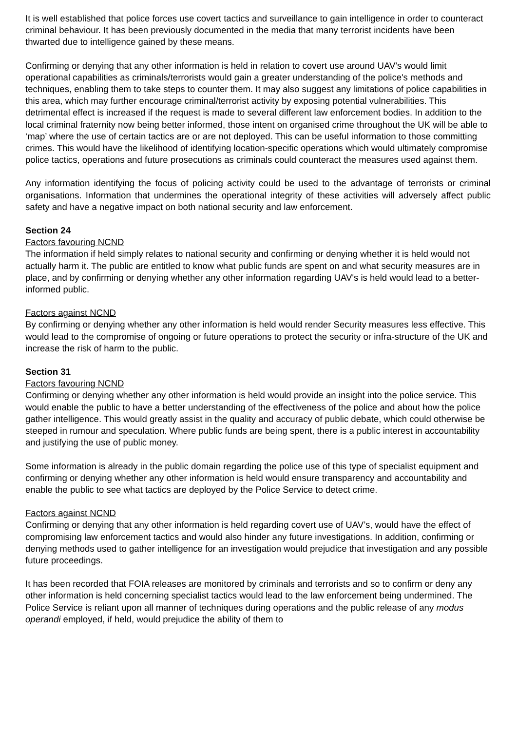It is well established that police forces use covert tactics and surveillance to gain intelligence in order to counteract criminal behaviour. It has been previously documented in the media that many terrorist incidents have been thwarted due to intelligence gained by these means.
Confirming or denying that any other information is held in relation to covert use around UAV’s would limit operational capabilities as criminals/terrorists would gain a greater understanding of the police's methods and techniques, enabling them to take steps to counter them. It may also suggest any limitations of police capabilities in this area, which may further encourage criminal/terrorist activity by exposing potential vulnerabilities. This detrimental effect is increased if the request is made to several different law enforcement bodies. In addition to the local criminal fraternity now being better informed, those intent on organised crime throughout the UK will be able to ‘map’ where the use of certain tactics are or are not deployed. This can be useful information to those committing crimes. This would have the likelihood of identifying location-specific operations which would ultimately compromise police tactics, operations and future prosecutions as criminals could counteract the measures used against them.
Any information identifying the focus of policing activity could be used to the advantage of terrorists or criminal organisations. Information that undermines the operational integrity of these activities will adversely affect public safety and have a negative impact on both national security and law enforcement.
Section 24
Factors favouring NCND
The information if held simply relates to national security and confirming or denying whether it is held would not actually harm it. The public are entitled to know what public funds are spent on and what security measures are in place, and by confirming or denying whether any other information regarding UAV's is held would lead to a better-informed public.
Factors against NCND
By confirming or denying whether any other information is held would render Security measures less effective. This would lead to the compromise of ongoing or future operations to protect the security or infra-structure of the UK and increase the risk of harm to the public.
Section 31
Factors favouring NCND
Confirming or denying whether any other information is held would provide an insight into the police service. This would enable the public to have a better understanding of the effectiveness of the police and about how the police gather intelligence. This would greatly assist in the quality and accuracy of public debate, which could otherwise be steeped in rumour and speculation. Where public funds are being spent, there is a public interest in accountability and justifying the use of public money.
Some information is already in the public domain regarding the police use of this type of specialist equipment and confirming or denying whether any other information is held would ensure transparency and accountability and enable the public to see what tactics are deployed by the Police Service to detect crime.
Factors against NCND
Confirming or denying that any other information is held regarding covert use of UAV’s, would have the effect of compromising law enforcement tactics and would also hinder any future investigations. In addition, confirming or denying methods used to gather intelligence for an investigation would prejudice that investigation and any possible future proceedings.
It has been recorded that FOIA releases are monitored by criminals and terrorists and so to confirm or deny any other information is held concerning specialist tactics would lead to the law enforcement being undermined. The Police Service is reliant upon all manner of techniques during operations and the public release of any modus operandi employed, if held, would prejudice the ability of them to